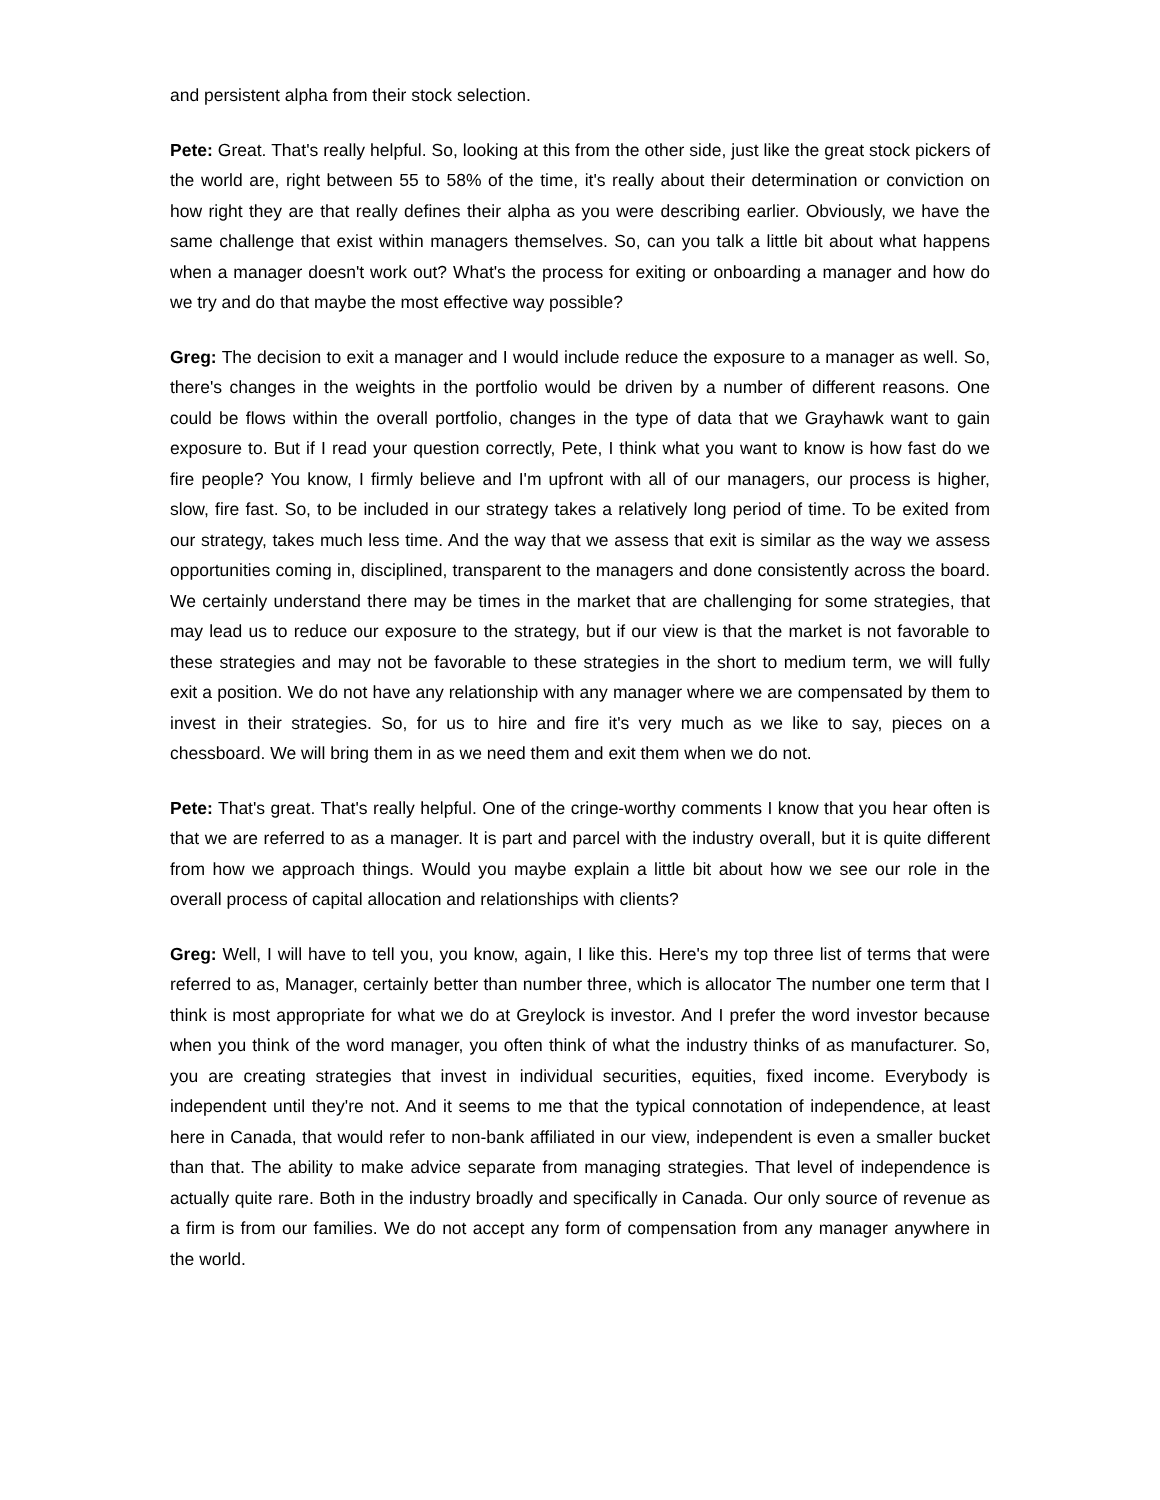and persistent alpha from their stock selection.
Pete: Great. That's really helpful. So, looking at this from the other side, just like the great stock pickers of the world are, right between 55 to 58% of the time, it's really about their determination or conviction on how right they are that really defines their alpha as you were describing earlier. Obviously, we have the same challenge that exist within managers themselves. So, can you talk a little bit about what happens when a manager doesn't work out? What's the process for exiting or onboarding a manager and how do we try and do that maybe the most effective way possible?
Greg: The decision to exit a manager and I would include reduce the exposure to a manager as well. So, there's changes in the weights in the portfolio would be driven by a number of different reasons. One could be flows within the overall portfolio, changes in the type of data that we Grayhawk want to gain exposure to. But if I read your question correctly, Pete, I think what you want to know is how fast do we fire people? You know, I firmly believe and I'm upfront with all of our managers, our process is higher, slow, fire fast. So, to be included in our strategy takes a relatively long period of time. To be exited from our strategy, takes much less time. And the way that we assess that exit is similar as the way we assess opportunities coming in, disciplined, transparent to the managers and done consistently across the board. We certainly understand there may be times in the market that are challenging for some strategies, that may lead us to reduce our exposure to the strategy, but if our view is that the market is not favorable to these strategies and may not be favorable to these strategies in the short to medium term, we will fully exit a position. We do not have any relationship with any manager where we are compensated by them to invest in their strategies. So, for us to hire and fire it's very much as we like to say, pieces on a chessboard. We will bring them in as we need them and exit them when we do not.
Pete: That's great. That's really helpful. One of the cringe-worthy comments I know that you hear often is that we are referred to as a manager. It is part and parcel with the industry overall, but it is quite different from how we approach things. Would you maybe explain a little bit about how we see our role in the overall process of capital allocation and relationships with clients?
Greg: Well, I will have to tell you, you know, again, I like this. Here's my top three list of terms that were referred to as, Manager, certainly better than number three, which is allocator The number one term that I think is most appropriate for what we do at Greylock is investor. And I prefer the word investor because when you think of the word manager, you often think of what the industry thinks of as manufacturer. So, you are creating strategies that invest in individual securities, equities, fixed income. Everybody is independent until they're not. And it seems to me that the typical connotation of independence, at least here in Canada, that would refer to non-bank affiliated in our view, independent is even a smaller bucket than that. The ability to make advice separate from managing strategies. That level of independence is actually quite rare. Both in the industry broadly and specifically in Canada. Our only source of revenue as a firm is from our families. We do not accept any form of compensation from any manager anywhere in the world.